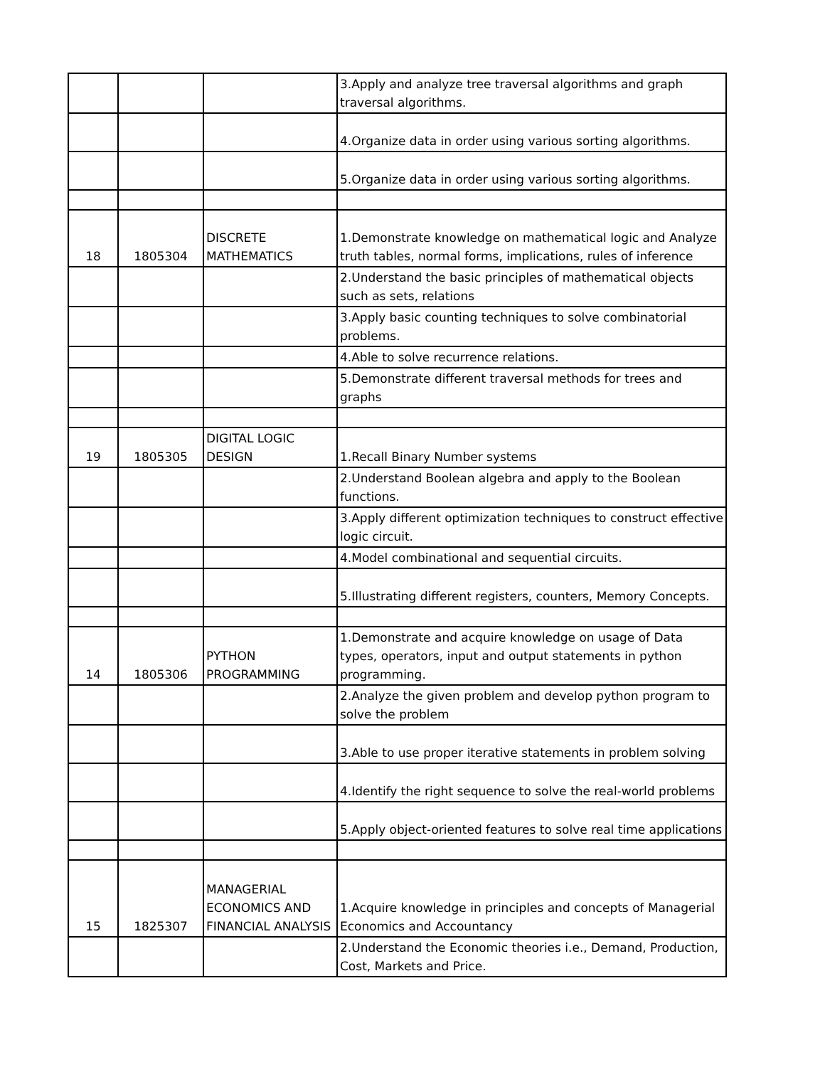| | | | 3.Apply and analyze tree traversal algorithms and graph traversal algorithms. |
| | | | 4.Organize data in order using various sorting algorithms. |
| | | | 5.Organize data in order using various sorting algorithms. |
| 18 | 1805304 | DISCRETE MATHEMATICS | 1.Demonstrate knowledge on mathematical logic and Analyze truth tables, normal forms, implications, rules of inference |
| | | | 2.Understand the basic principles of mathematical objects such as sets, relations |
| | | | 3.Apply basic counting techniques to solve combinatorial problems. |
| | | | 4.Able to solve recurrence relations. |
| | | | 5.Demonstrate different traversal methods for trees and graphs |
| 19 | 1805305 | DIGITAL LOGIC DESIGN | 1.Recall Binary Number systems |
| | | | 2.Understand Boolean algebra and apply to the Boolean functions. |
| | | | 3.Apply different optimization techniques to construct effective logic circuit. |
| | | | 4.Model combinational and sequential circuits. |
| | | | 5.Illustrating different registers, counters, Memory Concepts. |
| 14 | 1805306 | PYTHON PROGRAMMING | 1.Demonstrate and acquire knowledge on usage of Data types, operators, input and output statements in python programming. |
| | | | 2.Analyze the given problem and develop python program to solve the problem |
| | | | 3.Able to use proper iterative statements in problem solving |
| | | | 4.Identify the right sequence to solve the real-world problems |
| | | | 5.Apply object-oriented features to solve real time applications |
| 15 | 1825307 | MANAGERIAL ECONOMICS AND FINANCIAL ANALYSIS | 1.Acquire knowledge in principles and concepts of Managerial Economics and Accountancy |
| | | | 2.Understand the Economic theories i.e., Demand, Production, Cost, Markets and Price. |